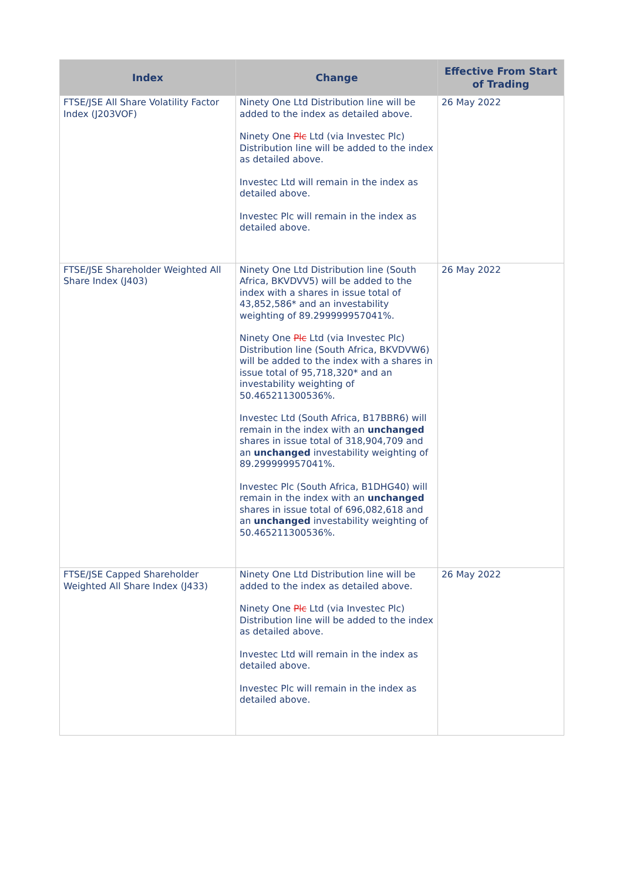| Index | Change | Effective From Start of Trading |
| --- | --- | --- |
| FTSE/JSE All Share Volatility Factor Index (J203VOF) | Ninety One Ltd Distribution line will be added to the index as detailed above. Ninety One Plc Ltd (via Investec Plc) Distribution line will be added to the index as detailed above. Investec Ltd will remain in the index as detailed above. Investec Plc will remain in the index as detailed above. | 26 May 2022 |
| FTSE/JSE Shareholder Weighted All Share Index (J403) | Ninety One Ltd Distribution line (South Africa, BKVDVV5) will be added to the index with a shares in issue total of 43,852,586* and an investability weighting of 89.299999957041%. Ninety One Plc Ltd (via Investec Plc) Distribution line (South Africa, BKVDVW6) will be added to the index with a shares in issue total of 95,718,320* and an investability weighting of 50.465211300536%. Investec Ltd (South Africa, B17BBR6) will remain in the index with an unchanged shares in issue total of 318,904,709 and an unchanged investability weighting of 89.299999957041%. Investec Plc (South Africa, B1DHG40) will remain in the index with an unchanged shares in issue total of 696,082,618 and an unchanged investability weighting of 50.465211300536%. | 26 May 2022 |
| FTSE/JSE Capped Shareholder Weighted All Share Index (J433) | Ninety One Ltd Distribution line will be added to the index as detailed above. Ninety One Plc Ltd (via Investec Plc) Distribution line will be added to the index as detailed above. Investec Ltd will remain in the index as detailed above. Investec Plc will remain in the index as detailed above. | 26 May 2022 |